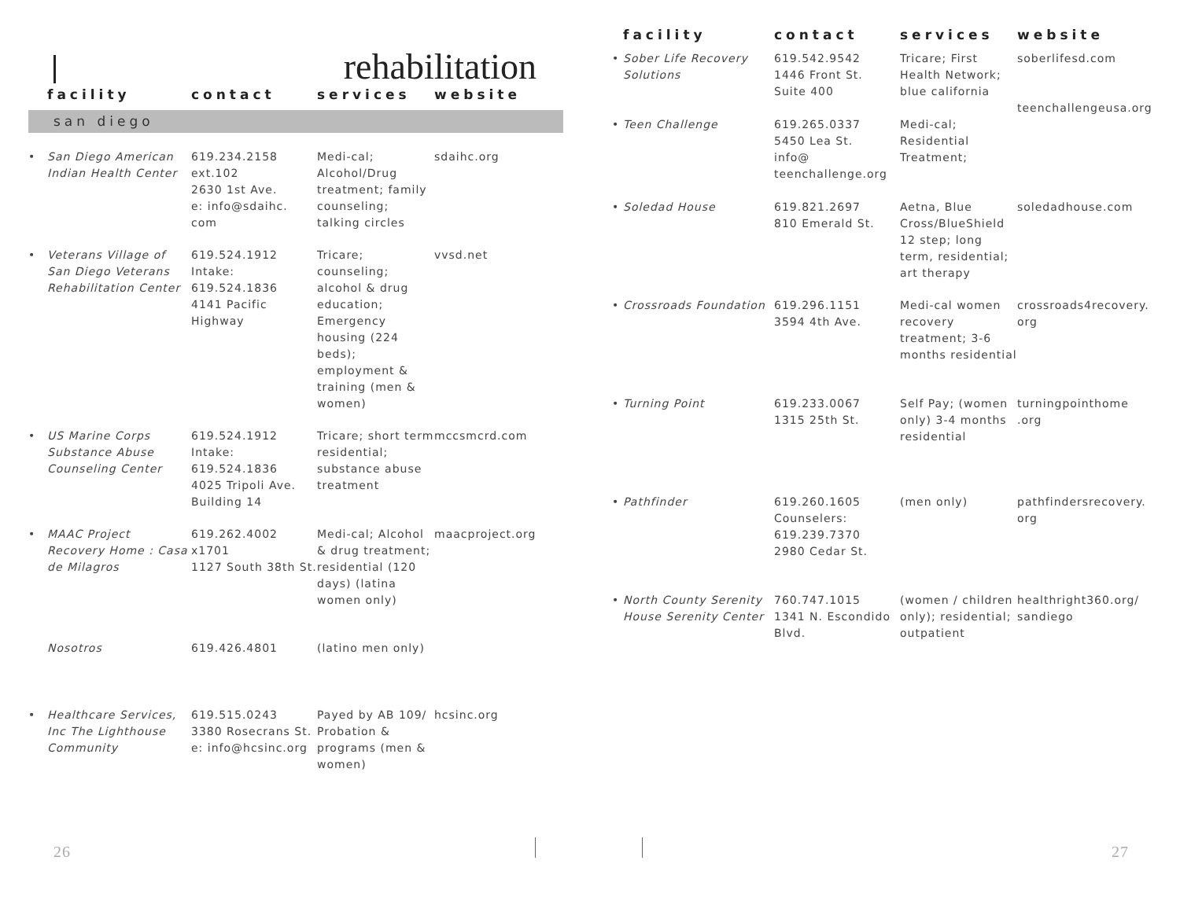rehabilitation
| | facility | contact | services | website |
| --- | --- | --- | --- | --- |
| san diego | | | | |
| • | San Diego American Indian Health Center | 619.234.2158 ext.102 2630 1st Ave. e: info@sdaihc. com | Medi-cal; Alcohol/Drug treatment; family counseling; talking circles | sdaihc.org |
| • | Veterans Village of San Diego Veterans Rehabilitation Center | 619.524.1912 Intake: 619.524.1836 4141 Pacific Highway | Tricare; counseling; alcohol & drug education; Emergency housing (224 beds); employment & training (men & women) | vvsd.net |
| • | US Marine Corps Substance Abuse Counseling Center | 619.524.1912 Intake: 619.524.1836 4025 Tripoli Ave. Building 14 | Tricare; short term residential; substance abuse treatment | mccsmcrd.com |
| • | MAAC Project Recovery Home : Casa de Milagros | 619.262.4002 x1701 1127 South 38th St. | Medi-cal; Alcohol & drug treatment; residential (120 days) (latina women only) | maacproject.org |
| | Nosotros | 619.426.4801 | (latino men only) | |
| • | Healthcare Services, Inc The Lighthouse Community | 619.515.0243 3380 Rosecrans St. e: info@hcsinc.org | Payed by AB 109/ Probation & programs (men & women) | hcsinc.org |
26
| | facility | contact | services | website |
| --- | --- | --- | --- | --- |
| • | Sober Life Recovery Solutions | 619.542.9542 1446 Front St. Suite 400 | Tricare; First Health Network; blue california | soberlifesd.com teenchallengeusa.org |
| • | Teen Challenge | 619.265.0337 5450 Lea St. info@ teenchallenge.org | Medi-cal; Residential Treatment; | |
| • | Soledad House | 619.821.2697 810 Emerald St. | Aetna, Blue Cross/BlueShield 12 step; long term, residential; art therapy | soledadhouse.com |
| • | Crossroads Foundation | 619.296.1151 3594 4th Ave. | Medi-cal women recovery treatment; 3-6 months residential | crossroads4recovery. org |
| • | Turning Point | 619.233.0067 1315 25th St. | Self Pay; (women only) 3-4 months residential | turningpointhome .org |
| • | Pathfinder | 619.260.1605 Counselers: 619.239.7370 2980 Cedar St. | (men only) | pathfindersrecovery. org |
| • | North County Serenity House Serenity Center | 760.747.1015 1341 N. Escondido Blvd. | (women / children only); residential; outpatient | healthright360.org/ sandiego |
27